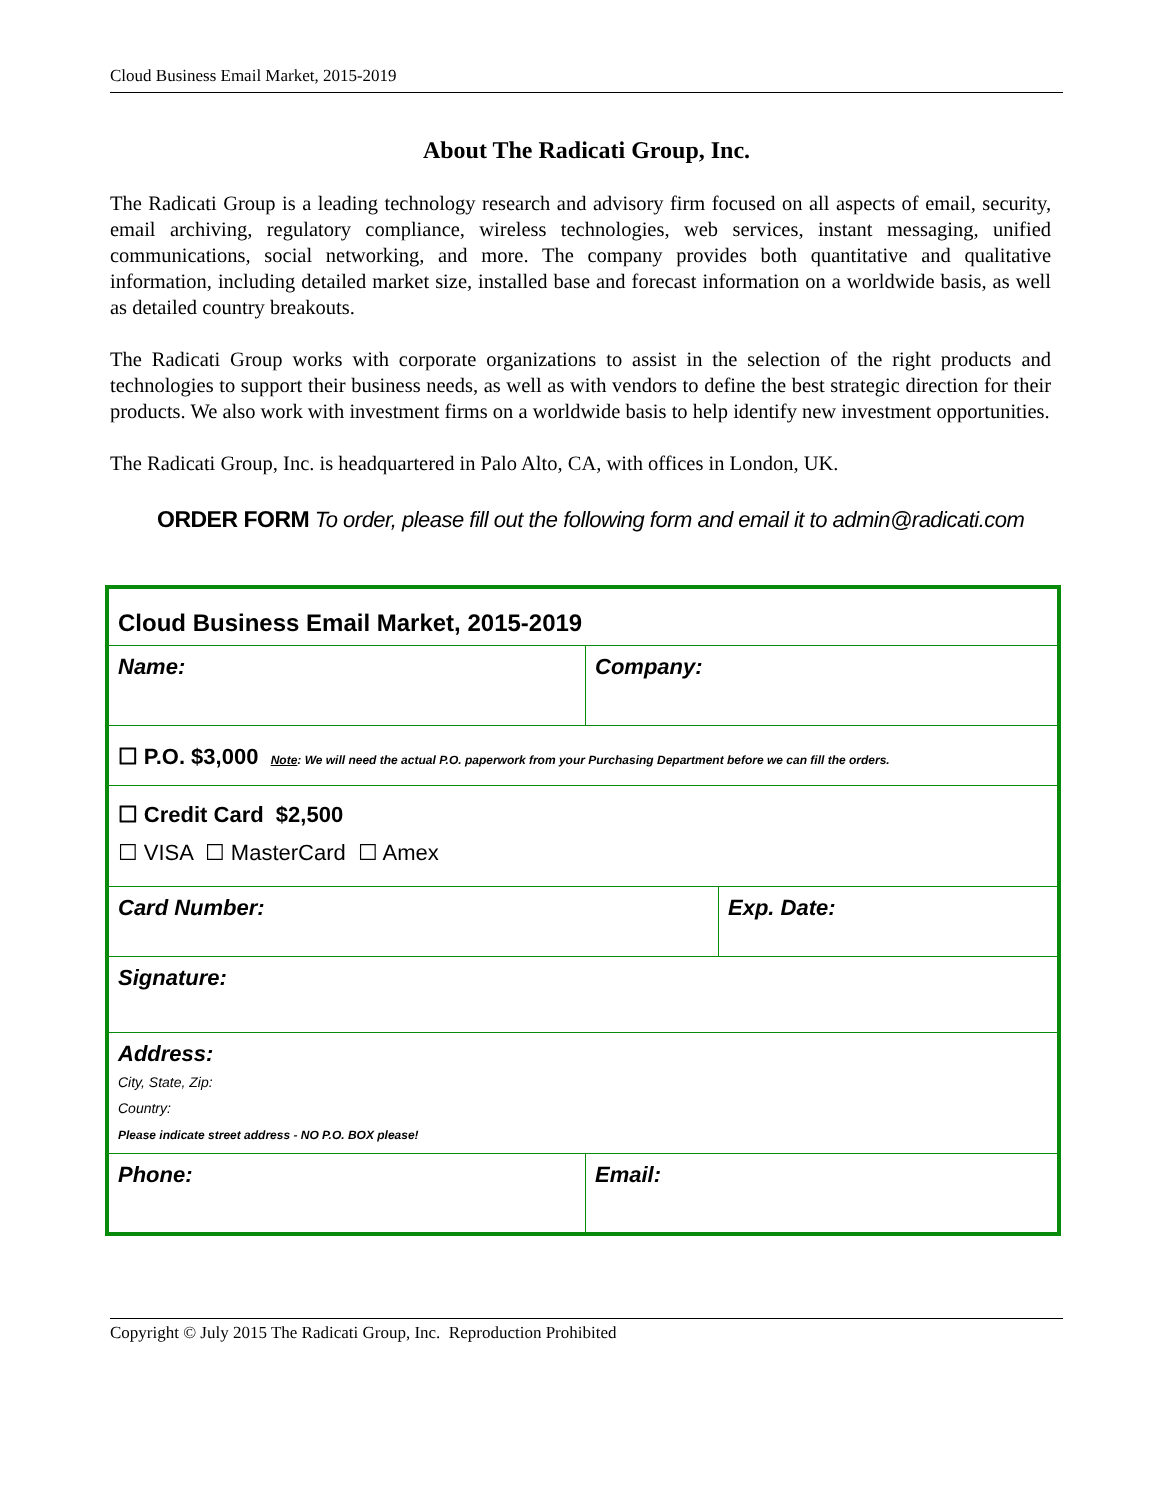Cloud Business Email Market, 2015-2019
About The Radicati Group, Inc.
The Radicati Group is a leading technology research and advisory firm focused on all aspects of email, security, email archiving, regulatory compliance, wireless technologies, web services, instant messaging, unified communications, social networking, and more. The company provides both quantitative and qualitative information, including detailed market size, installed base and forecast information on a worldwide basis, as well as detailed country breakouts.
The Radicati Group works with corporate organizations to assist in the selection of the right products and technologies to support their business needs, as well as with vendors to define the best strategic direction for their products. We also work with investment firms on a worldwide basis to help identify new investment opportunities.
The Radicati Group, Inc. is headquartered in Palo Alto, CA, with offices in London, UK.
ORDER FORM To order, please fill out the following form and email it to admin@radicati.com
| Cloud Business Email Market, 2015-2019 | | |
| Name: | Company: | |
| ☐ P.O. $3,000 Note : We will need the actual P.O. paperwork from your Purchasing Department before we can fill the orders. | | |
| ☐ Credit Card $2,500 ☐ VISA ☐ MasterCard ☐ Amex | | |
| Card Number: | | Exp. Date: |
| Signature: | | |
| Address: City, State, Zip: Country: Please indicate street address - NO P.O. BOX please! | | |
| Phone: | Email: | |
Copyright © July 2015 The Radicati Group, Inc. Reproduction Prohibited